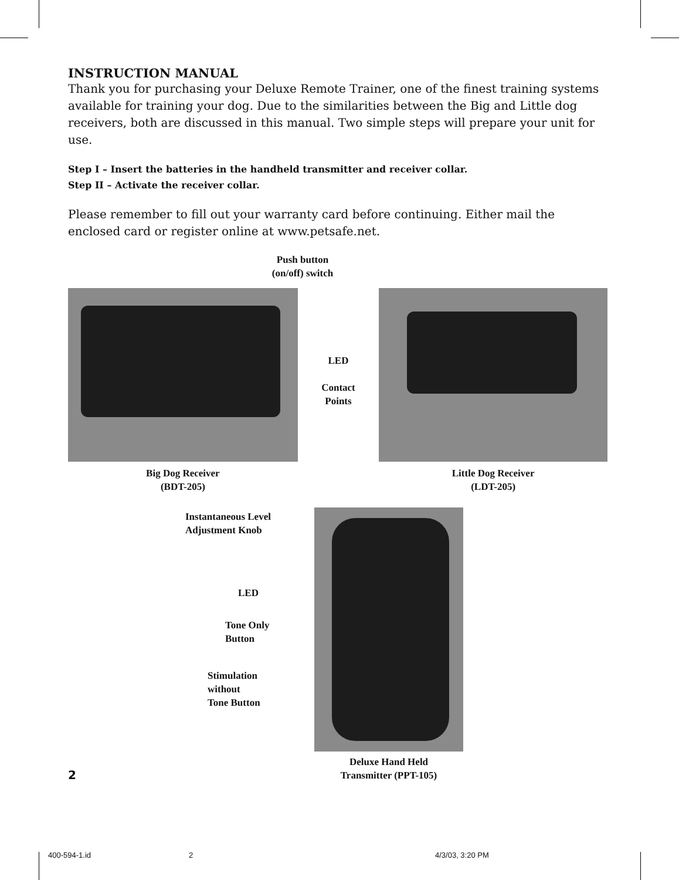INSTRUCTION MANUAL
Thank you for purchasing your Deluxe Remote Trainer, one of the finest training systems available for training your dog. Due to the similarities between the Big and Little dog receivers, both are discussed in this manual. Two simple steps will prepare your unit for use.
Step I – Insert the batteries in the handheld transmitter and receiver collar.
Step II – Activate the receiver collar.
Please remember to fill out your warranty card before continuing. Either mail the enclosed card or register online at www.petsafe.net.
Push button
(on/off) switch
LED
Contact
Points
Big Dog Receiver
(BDT-205)
Little Dog Receiver
(LDT-205)
Instantaneous Level
Adjustment Knob
LED
Tone Only
Button
Stimulation
without
Tone Button
2
Deluxe Hand Held
Transmitter (PPT-105)
400-594-1.id 2 4/3/03, 3:20 PM